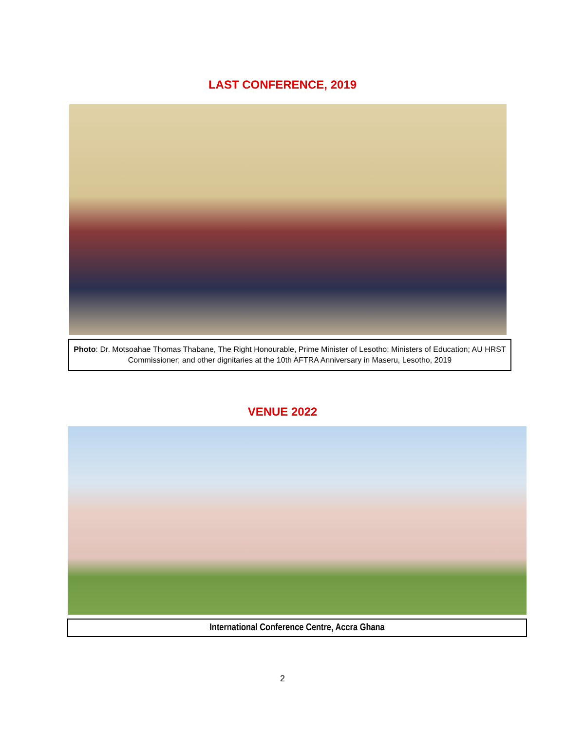LAST CONFERENCE, 2019
Photo: Dr. Motsoahae Thomas Thabane, The Right Honourable, Prime Minister of Lesotho; Ministers of Education; AU HRST Commissioner; and other dignitaries at the 10th AFTRA Anniversary in Maseru, Lesotho, 2019
VENUE 2022
International Conference Centre, Accra Ghana
2